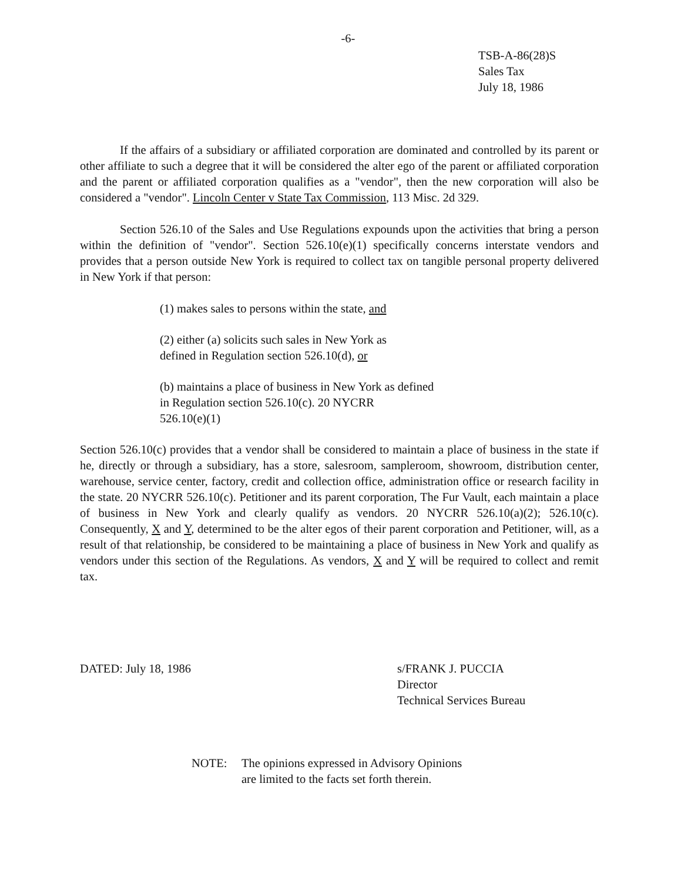-6-
TSB-A-86(28)S
Sales Tax
July 18, 1986
If the affairs of a subsidiary or affiliated corporation are dominated and controlled by its parent or other affiliate to such a degree that it will be considered the alter ego of the parent or affiliated corporation and the parent or affiliated corporation qualifies as a "vendor", then the new corporation will also be considered a "vendor". Lincoln Center v State Tax Commission, 113 Misc. 2d 329.
Section 526.10 of the Sales and Use Regulations expounds upon the activities that bring a person within the definition of "vendor". Section 526.10(e)(1) specifically concerns interstate vendors and provides that a person outside New York is required to collect tax on tangible personal property delivered in New York if that person:
(1) makes sales to persons within the state, and
(2) either (a) solicits such sales in New York as
defined in Regulation section 526.10(d), or
(b) maintains a place of business in New York as defined
in Regulation section 526.10(c). 20 NYCRR
526.10(e)(1)
Section 526.10(c) provides that a vendor shall be considered to maintain a place of business in the state if he, directly or through a subsidiary, has a store, salesroom, sampleroom, showroom, distribution center, warehouse, service center, factory, credit and collection office, administration office or research facility in the state. 20 NYCRR 526.10(c). Petitioner and its parent corporation, The Fur Vault, each maintain a place of business in New York and clearly qualify as vendors. 20 NYCRR 526.10(a)(2); 526.10(c). Consequently, X and Y, determined to be the alter egos of their parent corporation and Petitioner, will, as a result of that relationship, be considered to be maintaining a place of business in New York and qualify as vendors under this section of the Regulations. As vendors, X and Y will be required to collect and remit tax.
DATED: July 18, 1986 s/FRANK J. PUCCIA
Director
Technical Services Bureau
NOTE: The opinions expressed in Advisory Opinions
are limited to the facts set forth therein.